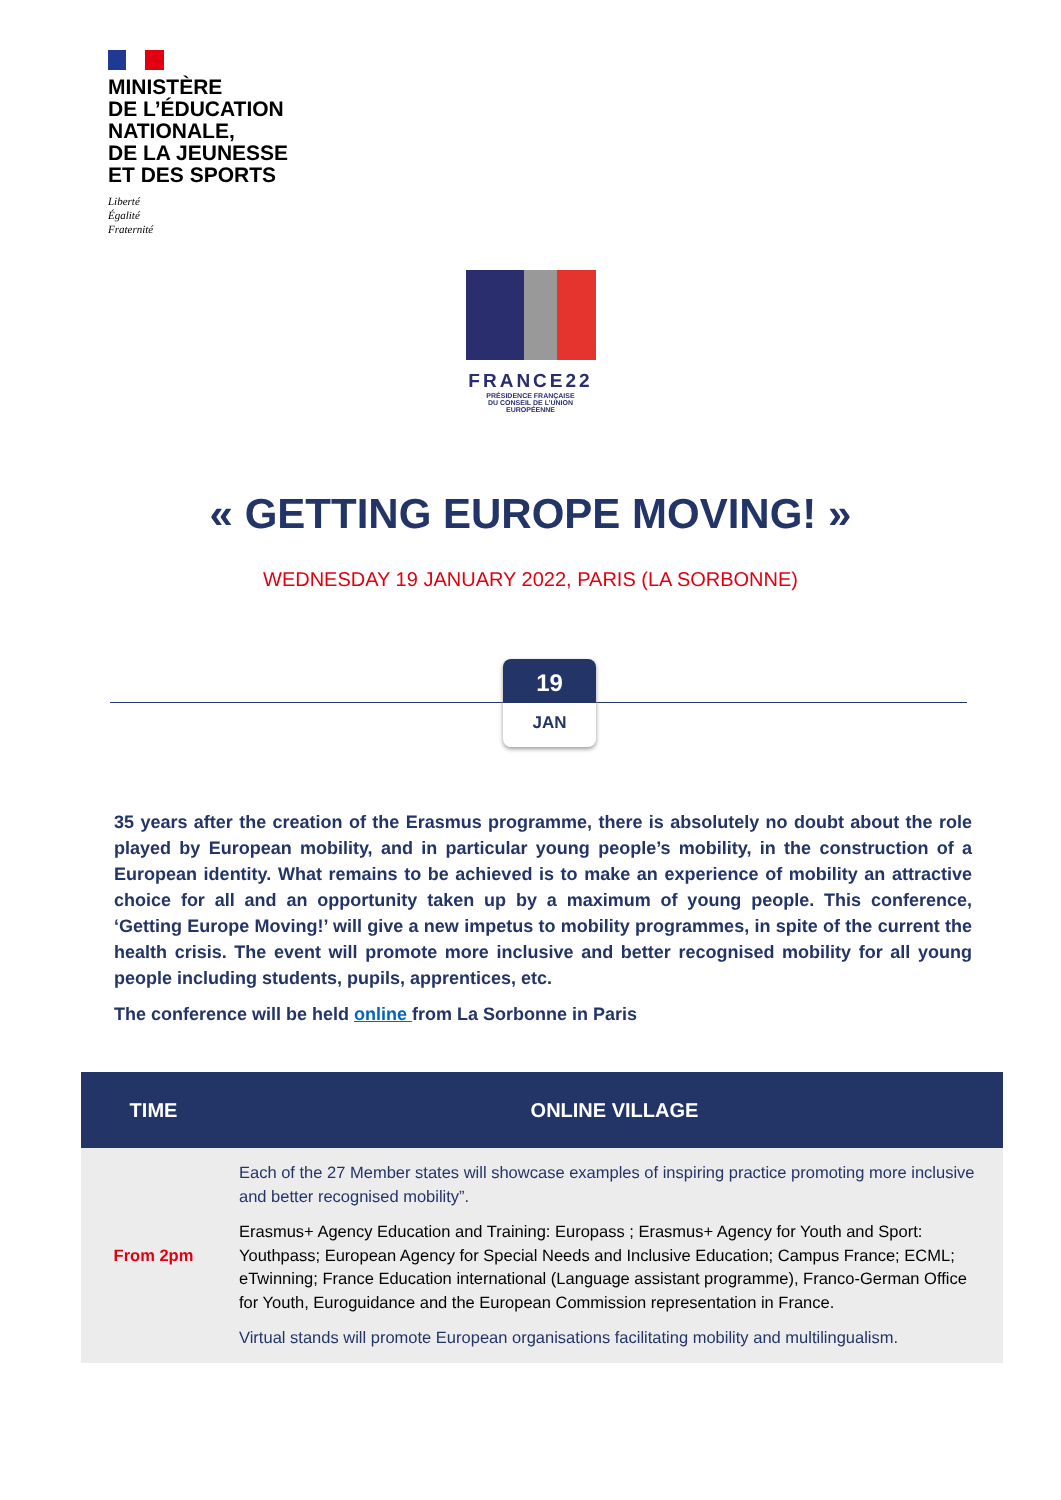MINISTÈRE
DE L’ÉDUCATION
NATIONALE,
DE LA JEUNESSE
ET DES SPORTS
Liberté
Égalité
Fraternité
FRANCE22
PRÉSIDENCE FRANÇAISE
DU CONSEIL DE L’UNION
EUROPÉENNE
« GETTING EUROPE MOVING! »
WEDNESDAY 19 JANUARY 2022, PARIS (LA SORBONNE)
19
JAN
35 years after the creation of the Erasmus programme, there is absolutely no doubt about the role played by European mobility, and in particular young people’s mobility, in the construction of a European identity. What remains to be achieved is to make an experience of mobility an attractive choice for all and an opportunity taken up by a maximum of young people. This conference, ‘Getting Europe Moving!’ will give a new impetus to mobility programmes, in spite of the current the health crisis. The event will promote more inclusive and better recognised mobility for all young people including students, pupils, apprentices, etc.
The conference will be held online from La Sorbonne in Paris
| TIME | ONLINE VILLAGE |
| --- | --- |
| From 2pm | Each of the 27 Member states will showcase examples of inspiring practice promoting more inclusive and better recognised mobility”. Erasmus+ Agency Education and Training: Europass ; Erasmus+ Agency for Youth and Sport: Youthpass; European Agency for Special Needs and Inclusive Education; Campus France; ECML; eTwinning; France Education international (Language assistant programme), Franco-German Office for Youth, Euroguidance and the European Commission representation in France. Virtual stands will promote European organisations facilitating mobility and multilingualism. |